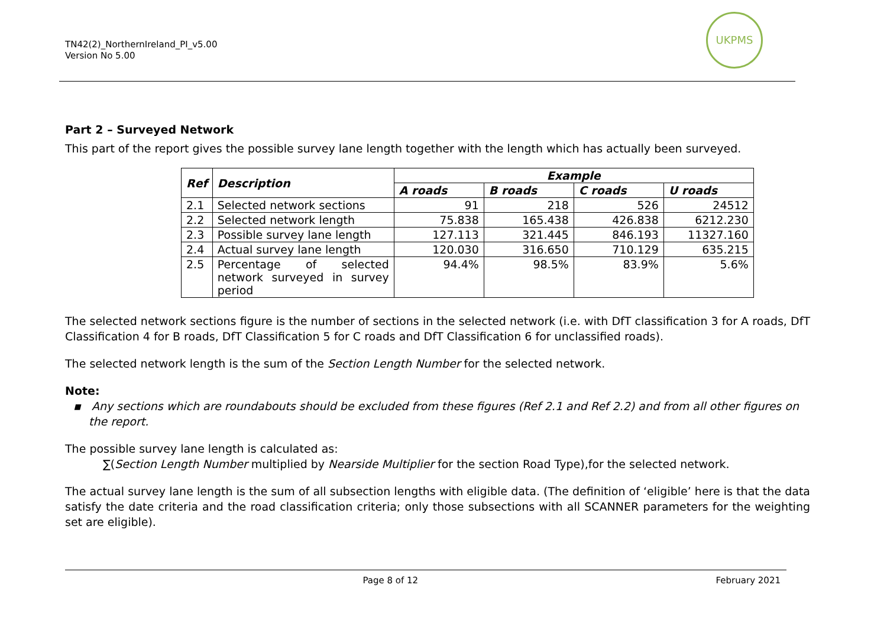TN42(2)_NorthernIreland_PI_v5.00
Version No 5.00
UKPMS
Part 2 – Surveyed Network
This part of the report gives the possible survey lane length together with the length which has actually been surveyed.
| Ref | Description | Example | | | |
| --- | --- | --- | --- | --- | --- |
| | | A roads | B roads | C roads | U roads |
| 2.1 | Selected network sections | 91 | 218 | 526 | 24512 |
| 2.2 | Selected network length | 75.838 | 165.438 | 426.838 | 6212.230 |
| 2.3 | Possible survey lane length | 127.113 | 321.445 | 846.193 | 11327.160 |
| 2.4 | Actual survey lane length | 120.030 | 316.650 | 710.129 | 635.215 |
| 2.5 | Percentage of selected network surveyed in survey period | 94.4% | 98.5% | 83.9% | 5.6% |
The selected network sections figure is the number of sections in the selected network (i.e. with DfT classification 3 for A roads, DfT Classification 4 for B roads, DfT Classification 5 for C roads and DfT Classification 6 for unclassified roads).
The selected network length is the sum of the Section Length Number for the selected network.
Note:
▪ Any sections which are roundabouts should be excluded from these figures (Ref 2.1 and Ref 2.2) and from all other figures on the report.
The possible survey lane length is calculated as:
∑(Section Length Number multiplied by Nearside Multiplier for the section Road Type),for the selected network.
The actual survey lane length is the sum of all subsection lengths with eligible data. (The definition of ‘eligible’ here is that the data satisfy the date criteria and the road classification criteria; only those subsections with all SCANNER parameters for the weighting set are eligible).
Page 8 of 12 February 2021